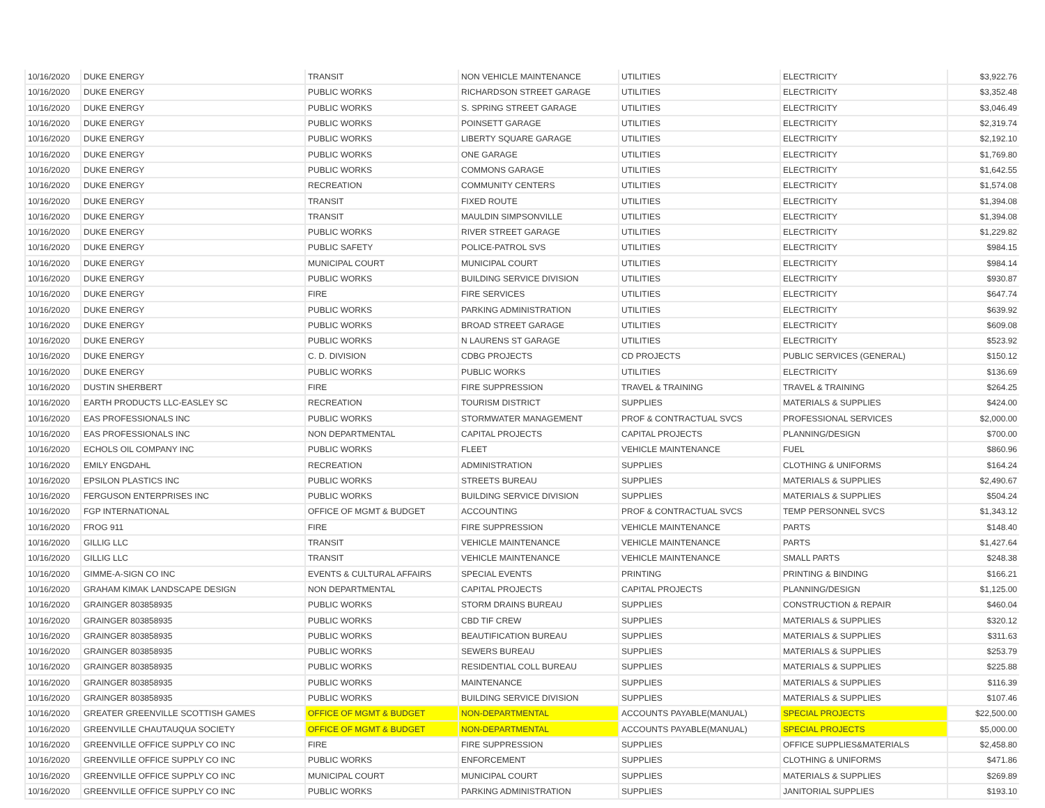| 10/16/2020 | DUKE ENERGY | TRANSIT | NON VEHICLE MAINTENANCE | UTILITIES | ELECTRICITY | $3,922.76 |
| 10/16/2020 | DUKE ENERGY | PUBLIC WORKS | RICHARDSON STREET GARAGE | UTILITIES | ELECTRICITY | $3,352.48 |
| 10/16/2020 | DUKE ENERGY | PUBLIC WORKS | S. SPRING STREET GARAGE | UTILITIES | ELECTRICITY | $3,046.49 |
| 10/16/2020 | DUKE ENERGY | PUBLIC WORKS | POINSETT GARAGE | UTILITIES | ELECTRICITY | $2,319.74 |
| 10/16/2020 | DUKE ENERGY | PUBLIC WORKS | LIBERTY SQUARE GARAGE | UTILITIES | ELECTRICITY | $2,192.10 |
| 10/16/2020 | DUKE ENERGY | PUBLIC WORKS | ONE GARAGE | UTILITIES | ELECTRICITY | $1,769.80 |
| 10/16/2020 | DUKE ENERGY | PUBLIC WORKS | COMMONS GARAGE | UTILITIES | ELECTRICITY | $1,642.55 |
| 10/16/2020 | DUKE ENERGY | RECREATION | COMMUNITY CENTERS | UTILITIES | ELECTRICITY | $1,574.08 |
| 10/16/2020 | DUKE ENERGY | TRANSIT | FIXED ROUTE | UTILITIES | ELECTRICITY | $1,394.08 |
| 10/16/2020 | DUKE ENERGY | TRANSIT | MAULDIN SIMPSONVILLE | UTILITIES | ELECTRICITY | $1,394.08 |
| 10/16/2020 | DUKE ENERGY | PUBLIC WORKS | RIVER STREET GARAGE | UTILITIES | ELECTRICITY | $1,229.82 |
| 10/16/2020 | DUKE ENERGY | PUBLIC SAFETY | POLICE-PATROL SVS | UTILITIES | ELECTRICITY | $984.15 |
| 10/16/2020 | DUKE ENERGY | MUNICIPAL COURT | MUNICIPAL COURT | UTILITIES | ELECTRICITY | $984.14 |
| 10/16/2020 | DUKE ENERGY | PUBLIC WORKS | BUILDING SERVICE DIVISION | UTILITIES | ELECTRICITY | $930.87 |
| 10/16/2020 | DUKE ENERGY | FIRE | FIRE SERVICES | UTILITIES | ELECTRICITY | $647.74 |
| 10/16/2020 | DUKE ENERGY | PUBLIC WORKS | PARKING ADMINISTRATION | UTILITIES | ELECTRICITY | $639.92 |
| 10/16/2020 | DUKE ENERGY | PUBLIC WORKS | BROAD STREET GARAGE | UTILITIES | ELECTRICITY | $609.08 |
| 10/16/2020 | DUKE ENERGY | PUBLIC WORKS | N LAURENS ST GARAGE | UTILITIES | ELECTRICITY | $523.92 |
| 10/16/2020 | DUKE ENERGY | C. D. DIVISION | CDBG PROJECTS | CD PROJECTS | PUBLIC SERVICES (GENERAL) | $150.12 |
| 10/16/2020 | DUKE ENERGY | PUBLIC WORKS | PUBLIC WORKS | UTILITIES | ELECTRICITY | $136.69 |
| 10/16/2020 | DUSTIN SHERBERT | FIRE | FIRE SUPPRESSION | TRAVEL & TRAINING | TRAVEL & TRAINING | $264.25 |
| 10/16/2020 | EARTH PRODUCTS LLC-EASLEY SC | RECREATION | TOURISM DISTRICT | SUPPLIES | MATERIALS & SUPPLIES | $424.00 |
| 10/16/2020 | EAS PROFESSIONALS INC | PUBLIC WORKS | STORMWATER MANAGEMENT | PROF & CONTRACTUAL SVCS | PROFESSIONAL SERVICES | $2,000.00 |
| 10/16/2020 | EAS PROFESSIONALS INC | NON DEPARTMENTAL | CAPITAL PROJECTS | CAPITAL PROJECTS | PLANNING/DESIGN | $700.00 |
| 10/16/2020 | ECHOLS OIL COMPANY INC | PUBLIC WORKS | FLEET | VEHICLE MAINTENANCE | FUEL | $860.96 |
| 10/16/2020 | EMILY ENGDAHL | RECREATION | ADMINISTRATION | SUPPLIES | CLOTHING & UNIFORMS | $164.24 |
| 10/16/2020 | EPSILON PLASTICS INC | PUBLIC WORKS | STREETS BUREAU | SUPPLIES | MATERIALS & SUPPLIES | $2,490.67 |
| 10/16/2020 | FERGUSON ENTERPRISES INC | PUBLIC WORKS | BUILDING SERVICE DIVISION | SUPPLIES | MATERIALS & SUPPLIES | $504.24 |
| 10/16/2020 | FGP INTERNATIONAL | OFFICE OF MGMT & BUDGET | ACCOUNTING | PROF & CONTRACTUAL SVCS | TEMP PERSONNEL SVCS | $1,343.12 |
| 10/16/2020 | FROG 911 | FIRE | FIRE SUPPRESSION | VEHICLE MAINTENANCE | PARTS | $148.40 |
| 10/16/2020 | GILLIG LLC | TRANSIT | VEHICLE MAINTENANCE | VEHICLE MAINTENANCE | PARTS | $1,427.64 |
| 10/16/2020 | GILLIG LLC | TRANSIT | VEHICLE MAINTENANCE | VEHICLE MAINTENANCE | SMALL PARTS | $248.38 |
| 10/16/2020 | GIMME-A-SIGN CO INC | EVENTS & CULTURAL AFFAIRS | SPECIAL EVENTS | PRINTING | PRINTING & BINDING | $166.21 |
| 10/16/2020 | GRAHAM KIMAK LANDSCAPE DESIGN | NON DEPARTMENTAL | CAPITAL PROJECTS | CAPITAL PROJECTS | PLANNING/DESIGN | $1,125.00 |
| 10/16/2020 | GRAINGER 803858935 | PUBLIC WORKS | STORM DRAINS BUREAU | SUPPLIES | CONSTRUCTION & REPAIR | $460.04 |
| 10/16/2020 | GRAINGER 803858935 | PUBLIC WORKS | CBD TIF CREW | SUPPLIES | MATERIALS & SUPPLIES | $320.12 |
| 10/16/2020 | GRAINGER 803858935 | PUBLIC WORKS | BEAUTIFICATION BUREAU | SUPPLIES | MATERIALS & SUPPLIES | $311.63 |
| 10/16/2020 | GRAINGER 803858935 | PUBLIC WORKS | SEWERS BUREAU | SUPPLIES | MATERIALS & SUPPLIES | $253.79 |
| 10/16/2020 | GRAINGER 803858935 | PUBLIC WORKS | RESIDENTIAL COLL BUREAU | SUPPLIES | MATERIALS & SUPPLIES | $225.88 |
| 10/16/2020 | GRAINGER 803858935 | PUBLIC WORKS | MAINTENANCE | SUPPLIES | MATERIALS & SUPPLIES | $116.39 |
| 10/16/2020 | GRAINGER 803858935 | PUBLIC WORKS | BUILDING SERVICE DIVISION | SUPPLIES | MATERIALS & SUPPLIES | $107.46 |
| 10/16/2020 | GREATER GREENVILLE SCOTTISH GAMES | OFFICE OF MGMT & BUDGET | NON-DEPARTMENTAL | ACCOUNTS PAYABLE(MANUAL) | SPECIAL PROJECTS | $22,500.00 |
| 10/16/2020 | GREENVILLE CHAUTAUQUA SOCIETY | OFFICE OF MGMT & BUDGET | NON-DEPARTMENTAL | ACCOUNTS PAYABLE(MANUAL) | SPECIAL PROJECTS | $5,000.00 |
| 10/16/2020 | GREENVILLE OFFICE SUPPLY CO INC | FIRE | FIRE SUPPRESSION | SUPPLIES | OFFICE SUPPLIES&MATERIALS | $2,458.80 |
| 10/16/2020 | GREENVILLE OFFICE SUPPLY CO INC | PUBLIC WORKS | ENFORCEMENT | SUPPLIES | CLOTHING & UNIFORMS | $471.86 |
| 10/16/2020 | GREENVILLE OFFICE SUPPLY CO INC | MUNICIPAL COURT | MUNICIPAL COURT | SUPPLIES | MATERIALS & SUPPLIES | $269.89 |
| 10/16/2020 | GREENVILLE OFFICE SUPPLY CO INC | PUBLIC WORKS | PARKING ADMINISTRATION | SUPPLIES | JANITORIAL SUPPLIES | $193.10 |